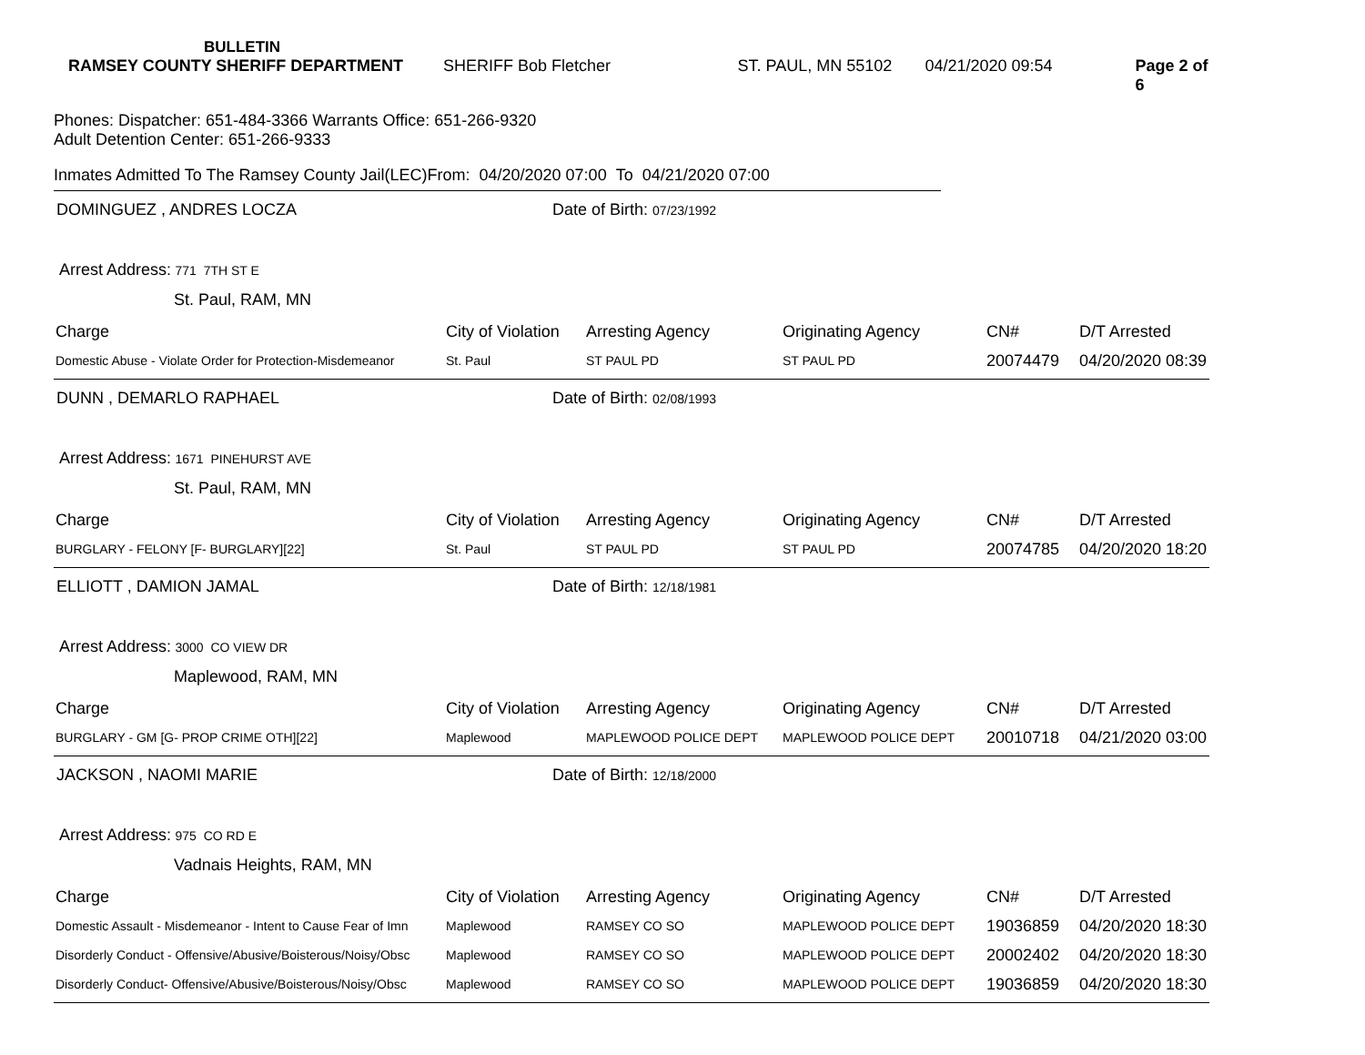BULLETIN
RAMSEY COUNTY SHERIFF DEPARTMENT SHERIFF Bob Fletcher ST. PAUL, MN 55102 04/21/2020 09:54 Page 2 of 6
Phones: Dispatcher: 651-484-3366 Warrants Office: 651-266-9320
Adult Detention Center: 651-266-9333
Inmates Admitted To The Ramsey County Jail(LEC)From: 04/20/2020 07:00 To 04/21/2020 07:00
DOMINGUEZ , ANDRES LOCZA Date of Birth: 07/23/1992
Arrest Address: 771 7TH ST E
St. Paul, RAM, MN
| Charge | City of Violation | Arresting Agency | Originating Agency | CN# | D/T Arrested |
| --- | --- | --- | --- | --- | --- |
| Domestic Abuse - Violate Order for Protection-Misdemeanor | St. Paul | ST PAUL PD | ST PAUL PD | 20074479 | 04/20/2020 08:39 |
DUNN , DEMARLO RAPHAEL Date of Birth: 02/08/1993
Arrest Address: 1671 PINEHURST AVE
St. Paul, RAM, MN
| Charge | City of Violation | Arresting Agency | Originating Agency | CN# | D/T Arrested |
| --- | --- | --- | --- | --- | --- |
| BURGLARY - FELONY [F- BURGLARY][22] | St. Paul | ST PAUL PD | ST PAUL PD | 20074785 | 04/20/2020 18:20 |
ELLIOTT , DAMION JAMAL Date of Birth: 12/18/1981
Arrest Address: 3000 CO VIEW DR
Maplewood, RAM, MN
| Charge | City of Violation | Arresting Agency | Originating Agency | CN# | D/T Arrested |
| --- | --- | --- | --- | --- | --- |
| BURGLARY - GM [G- PROP CRIME OTH][22] | Maplewood | MAPLEWOOD POLICE DEPT | MAPLEWOOD POLICE DEPT | 20010718 | 04/21/2020 03:00 |
JACKSON , NAOMI MARIE Date of Birth: 12/18/2000
Arrest Address: 975 CO RD E
Vadnais Heights, RAM, MN
| Charge | City of Violation | Arresting Agency | Originating Agency | CN# | D/T Arrested |
| --- | --- | --- | --- | --- | --- |
| Domestic Assault - Misdemeanor - Intent to Cause Fear of Imn | Maplewood | RAMSEY CO SO | MAPLEWOOD POLICE DEPT | 19036859 | 04/20/2020 18:30 |
| Disorderly Conduct - Offensive/Abusive/Boisterous/Noisy/Obsc | Maplewood | RAMSEY CO SO | MAPLEWOOD POLICE DEPT | 20002402 | 04/20/2020 18:30 |
| Disorderly Conduct- Offensive/Abusive/Boisterous/Noisy/Obsc | Maplewood | RAMSEY CO SO | MAPLEWOOD POLICE DEPT | 19036859 | 04/20/2020 18:30 |